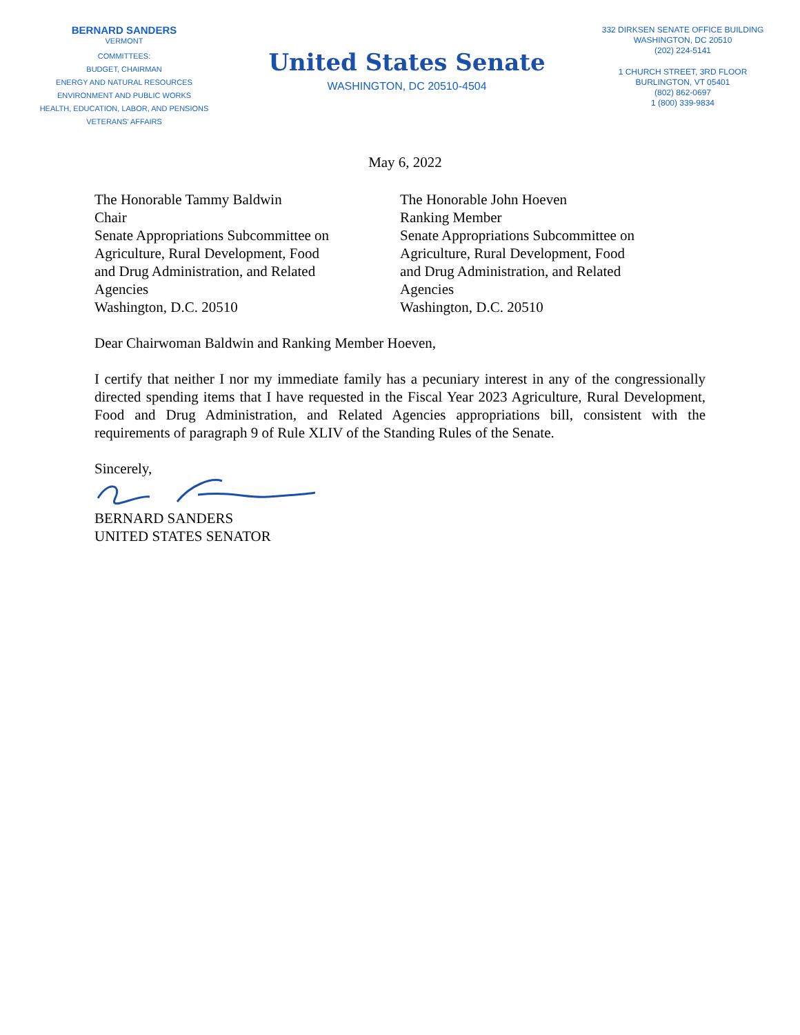BERNARD SANDERS
VERMONT
COMMITTEES:
BUDGET, CHAIRMAN
ENERGY AND NATURAL RESOURCES
ENVIRONMENT AND PUBLIC WORKS
HEALTH, EDUCATION, LABOR, AND PENSIONS
VETERANS’ AFFAIRS
United States Senate
WASHINGTON, DC 20510-4504
332 DIRKSEN SENATE OFFICE BUILDING
WASHINGTON, DC 20510
(202) 224-5141
1 CHURCH STREET, 3RD FLOOR
BURLINGTON, VT 05401
(802) 862-0697
1 (800) 339-9834
May 6, 2022
The Honorable Tammy Baldwin
Chair
Senate Appropriations Subcommittee on
Agriculture, Rural Development, Food
and Drug Administration, and Related
Agencies
Washington, D.C. 20510
The Honorable John Hoeven
Ranking Member
Senate Appropriations Subcommittee on
Agriculture, Rural Development, Food
and Drug Administration, and Related
Agencies
Washington, D.C. 20510
Dear Chairwoman Baldwin and Ranking Member Hoeven,
I certify that neither I nor my immediate family has a pecuniary interest in any of the congressionally directed spending items that I have requested in the Fiscal Year 2023 Agriculture, Rural Development, Food and Drug Administration, and Related Agencies appropriations bill, consistent with the requirements of paragraph 9 of Rule XLIV of the Standing Rules of the Senate.
Sincerely,
BERNARD SANDERS
UNITED STATES SENATOR